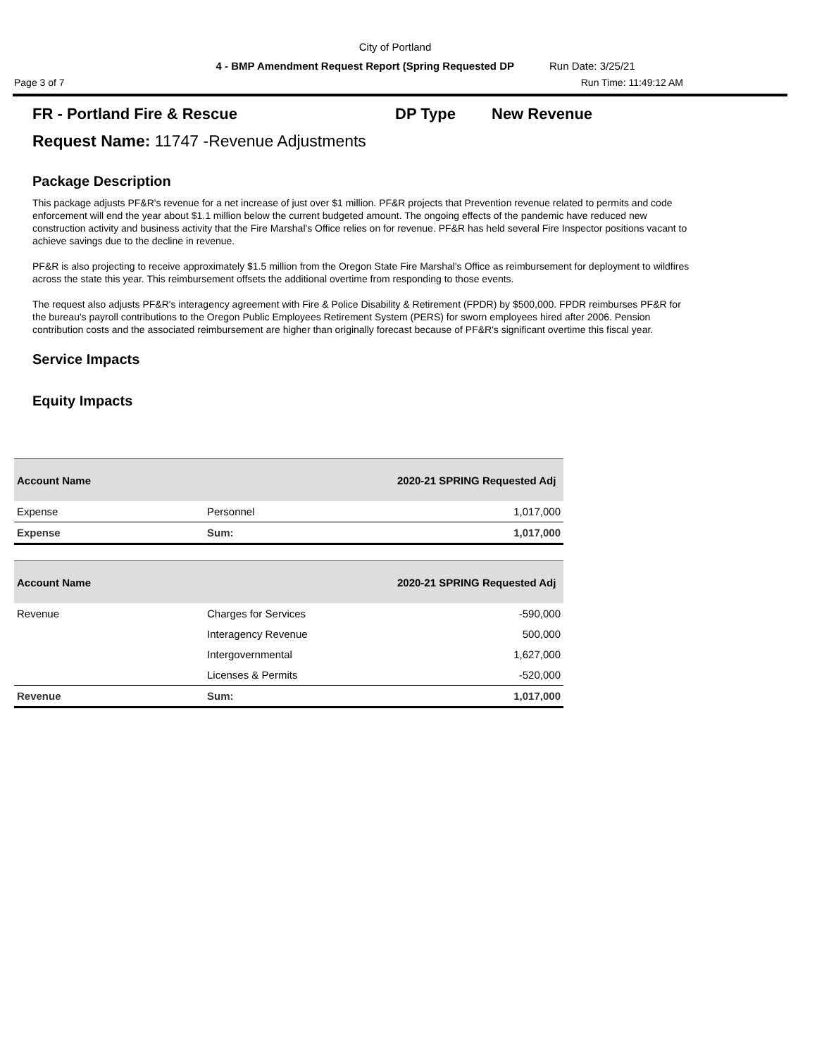City of Portland
4 - BMP Amendment Request Report (Spring Requested DP Run Date: 3/25/21
Page 3 of 7 Run Time: 11:49:12 AM
FR - Portland Fire & Rescue DP Type New Revenue
Request Name: 11747 -Revenue Adjustments
Package Description
This package adjusts PF&R's revenue for a net increase of just over $1 million. PF&R projects that Prevention revenue related to permits and code enforcement will end the year about $1.1 million below the current budgeted amount. The ongoing effects of the pandemic have reduced new construction activity and business activity that the Fire Marshal's Office relies on for revenue. PF&R has held several Fire Inspector positions vacant to achieve savings due to the decline in revenue.
PF&R is also projecting to receive approximately $1.5 million from the Oregon State Fire Marshal's Office as reimbursement for deployment to wildfires across the state this year. This reimbursement offsets the additional overtime from responding to those events.
The request also adjusts PF&R's interagency agreement with Fire & Police Disability & Retirement (FPDR) by $500,000. FPDR reimburses PF&R for the bureau's payroll contributions to the Oregon Public Employees Retirement System (PERS) for sworn employees hired after 2006. Pension contribution costs and the associated reimbursement are higher than originally forecast because of PF&R's significant overtime this fiscal year.
Service Impacts
Equity Impacts
| Account Name | | 2020-21 SPRING Requested Adj |
| --- | --- | --- |
| Expense | Personnel | 1,017,000 |
| Expense | Sum: | 1,017,000 |
| Account Name | | 2020-21 SPRING Requested Adj |
| --- | --- | --- |
| Revenue | Charges for Services | -590,000 |
| | Interagency Revenue | 500,000 |
| | Intergovernmental | 1,627,000 |
| | Licenses & Permits | -520,000 |
| Revenue | Sum: | 1,017,000 |